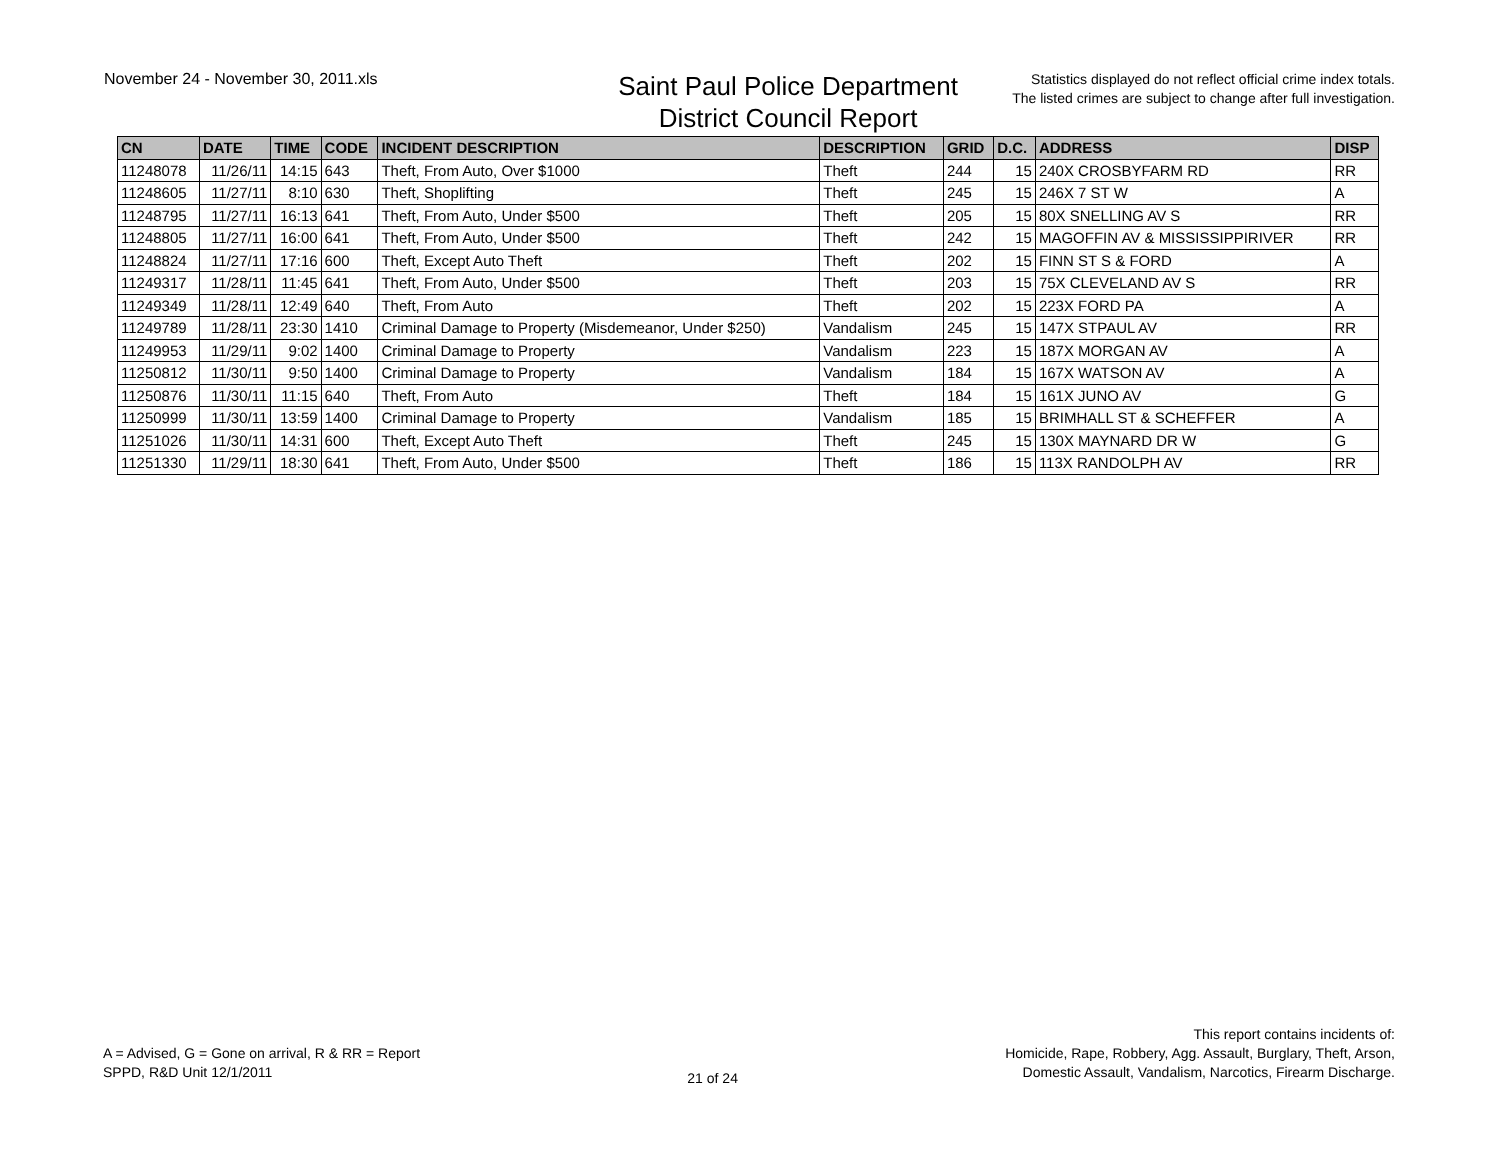November 24 - November 30, 2011.xls
Saint Paul Police Department
District Council Report
Statistics displayed do not reflect official crime index totals.
The listed crimes are subject to change after full investigation.
| CN | DATE | TIME | CODE | INCIDENT DESCRIPTION | DESCRIPTION | GRID | D.C. | ADDRESS | DISP |
| --- | --- | --- | --- | --- | --- | --- | --- | --- | --- |
| 11248078 | 11/26/11 | 14:15 | 643 | Theft, From Auto, Over $1000 | Theft | 244 | 15 | 240X CROSBYFARM RD | RR |
| 11248605 | 11/27/11 | 8:10 | 630 | Theft, Shoplifting | Theft | 245 | 15 | 246X 7 ST W | A |
| 11248795 | 11/27/11 | 16:13 | 641 | Theft, From Auto, Under $500 | Theft | 205 | 15 | 80X SNELLING AV S | RR |
| 11248805 | 11/27/11 | 16:00 | 641 | Theft, From Auto, Under $500 | Theft | 242 | 15 | MAGOFFIN AV & MISSISSIPPIRIVER | RR |
| 11248824 | 11/27/11 | 17:16 | 600 | Theft, Except Auto Theft | Theft | 202 | 15 | FINN ST S & FORD | A |
| 11249317 | 11/28/11 | 11:45 | 641 | Theft, From Auto, Under $500 | Theft | 203 | 15 | 75X CLEVELAND AV S | RR |
| 11249349 | 11/28/11 | 12:49 | 640 | Theft, From Auto | Theft | 202 | 15 | 223X FORD PA | A |
| 11249789 | 11/28/11 | 23:30 | 1410 | Criminal Damage to Property (Misdemeanor, Under $250) | Vandalism | 245 | 15 | 147X STPAUL AV | RR |
| 11249953 | 11/29/11 | 9:02 | 1400 | Criminal Damage to Property | Vandalism | 223 | 15 | 187X MORGAN AV | A |
| 11250812 | 11/30/11 | 9:50 | 1400 | Criminal Damage to Property | Vandalism | 184 | 15 | 167X WATSON AV | A |
| 11250876 | 11/30/11 | 11:15 | 640 | Theft, From Auto | Theft | 184 | 15 | 161X JUNO AV | G |
| 11250999 | 11/30/11 | 13:59 | 1400 | Criminal Damage to Property | Vandalism | 185 | 15 | BRIMHALL ST & SCHEFFER | A |
| 11251026 | 11/30/11 | 14:31 | 600 | Theft, Except Auto Theft | Theft | 245 | 15 | 130X MAYNARD DR W | G |
| 11251330 | 11/29/11 | 18:30 | 641 | Theft, From Auto, Under $500 | Theft | 186 | 15 | 113X RANDOLPH AV | RR |
A = Advised, G = Gone on arrival, R & RR = Report
SPPD, R&D Unit 12/1/2011
21 of 24
This report contains incidents of:
Homicide, Rape, Robbery, Agg. Assault, Burglary, Theft, Arson,
Domestic Assault, Vandalism, Narcotics, Firearm Discharge.